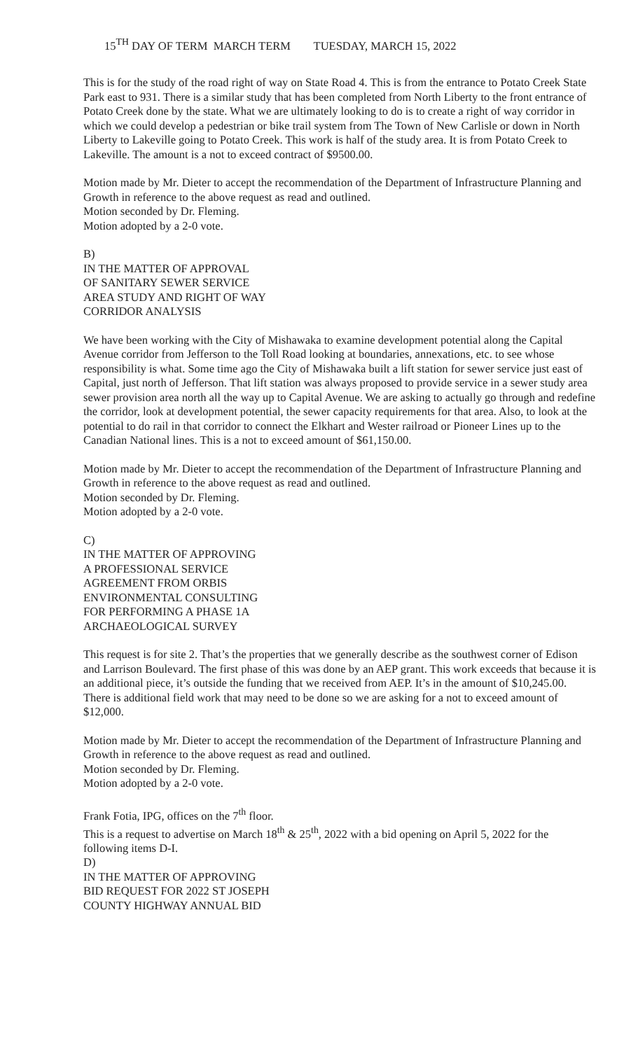15<sup>TH</sup> DAY OF TERM MARCH TERM TUESDAY, MARCH 15, 2022
This is for the study of the road right of way on State Road 4. This is from the entrance to Potato Creek State Park east to 931. There is a similar study that has been completed from North Liberty to the front entrance of Potato Creek done by the state. What we are ultimately looking to do is to create a right of way corridor in which we could develop a pedestrian or bike trail system from The Town of New Carlisle or down in North Liberty to Lakeville going to Potato Creek. This work is half of the study area. It is from Potato Creek to Lakeville. The amount is a not to exceed contract of $9500.00.
Motion made by Mr. Dieter to accept the recommendation of the Department of Infrastructure Planning and Growth in reference to the above request as read and outlined.
Motion seconded by Dr. Fleming.
Motion adopted by a 2-0 vote.
B)
IN THE MATTER OF APPROVAL
OF SANITARY SEWER SERVICE
AREA STUDY AND RIGHT OF WAY
CORRIDOR ANALYSIS
We have been working with the City of Mishawaka to examine development potential along the Capital Avenue corridor from Jefferson to the Toll Road looking at boundaries, annexations, etc. to see whose responsibility is what. Some time ago the City of Mishawaka built a lift station for sewer service just east of Capital, just north of Jefferson. That lift station was always proposed to provide service in a sewer study area sewer provision area north all the way up to Capital Avenue. We are asking to actually go through and redefine the corridor, look at development potential, the sewer capacity requirements for that area. Also, to look at the potential to do rail in that corridor to connect the Elkhart and Wester railroad or Pioneer Lines up to the Canadian National lines. This is a not to exceed amount of $61,150.00.
Motion made by Mr. Dieter to accept the recommendation of the Department of Infrastructure Planning and Growth in reference to the above request as read and outlined.
Motion seconded by Dr. Fleming.
Motion adopted by a 2-0 vote.
C)
IN THE MATTER OF APPROVING
A PROFESSIONAL SERVICE
AGREEMENT FROM ORBIS
ENVIRONMENTAL CONSULTING
FOR PERFORMING A PHASE 1A
ARCHAEOLOGICAL SURVEY
This request is for site 2. That’s the properties that we generally describe as the southwest corner of Edison and Larrison Boulevard. The first phase of this was done by an AEP grant. This work exceeds that because it is an additional piece, it’s outside the funding that we received from AEP. It’s in the amount of $10,245.00. There is additional field work that may need to be done so we are asking for a not to exceed amount of $12,000.
Motion made by Mr. Dieter to accept the recommendation of the Department of Infrastructure Planning and Growth in reference to the above request as read and outlined.
Motion seconded by Dr. Fleming.
Motion adopted by a 2-0 vote.
Frank Fotia, IPG, offices on the 7<sup>th</sup> floor.
This is a request to advertise on March 18<sup>th</sup> & 25<sup>th</sup>, 2022 with a bid opening on April 5, 2022 for the following items D-I.
D)
IN THE MATTER OF APPROVING
BID REQUEST FOR 2022 ST JOSEPH
COUNTY HIGHWAY ANNUAL BID